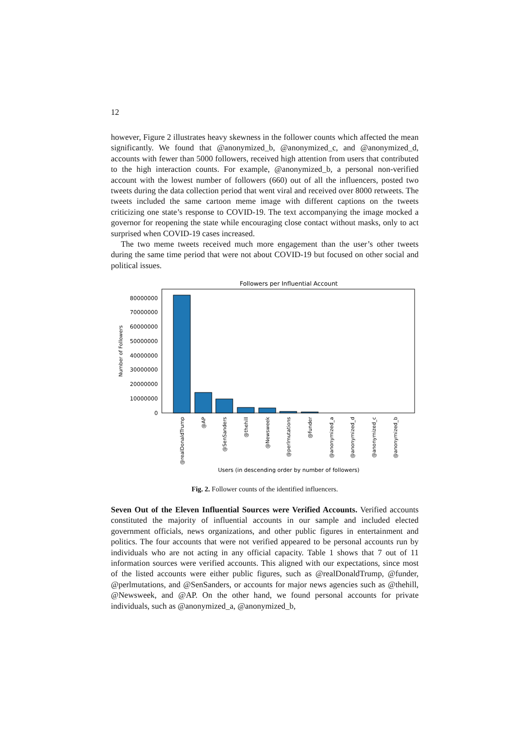12
however, Figure 2 illustrates heavy skewness in the follower counts which affected the mean significantly. We found that @anonymized_b, @anonymized_c, and @anonymized_d, accounts with fewer than 5000 followers, received high attention from users that contributed to the high interaction counts. For example, @anonymized_b, a personal non-verified account with the lowest number of followers (660) out of all the influencers, posted two tweets during the data collection period that went viral and received over 8000 retweets. The tweets included the same cartoon meme image with different captions on the tweets criticizing one state’s response to COVID-19. The text accompanying the image mocked a governor for reopening the state while encouraging close contact without masks, only to act surprised when COVID-19 cases increased.
The two meme tweets received much more engagement than the user’s other tweets during the same time period that were not about COVID-19 but focused on other social and political issues.
Followers per Influential Account
0
10000000
20000000
30000000
40000000
50000000
60000000
70000000
80000000
Number of Followers
@realDonaldTrump
@AP
@SenSanders
@thehill
@Newsweek
@perlmutations
@funder
@anonymized_a
@anonymized_d
@anonymized_c
@anonymized_b
Users (in descending order by number of followers)
Fig. 2. Follower counts of the identified influencers.
Seven Out of the Eleven Influential Sources were Verified Accounts. Verified accounts constituted the majority of influential accounts in our sample and included elected government officials, news organizations, and other public figures in entertainment and politics. The four accounts that were not verified appeared to be personal accounts run by individuals who are not acting in any official capacity. Table 1 shows that 7 out of 11 information sources were verified accounts. This aligned with our expectations, since most of the listed accounts were either public figures, such as @realDonaldTrump, @funder, @perlmutations, and @SenSanders, or accounts for major news agencies such as @thehill, @Newsweek, and @AP. On the other hand, we found personal accounts for private individuals, such as @anonymized_a, @anonymized_b,